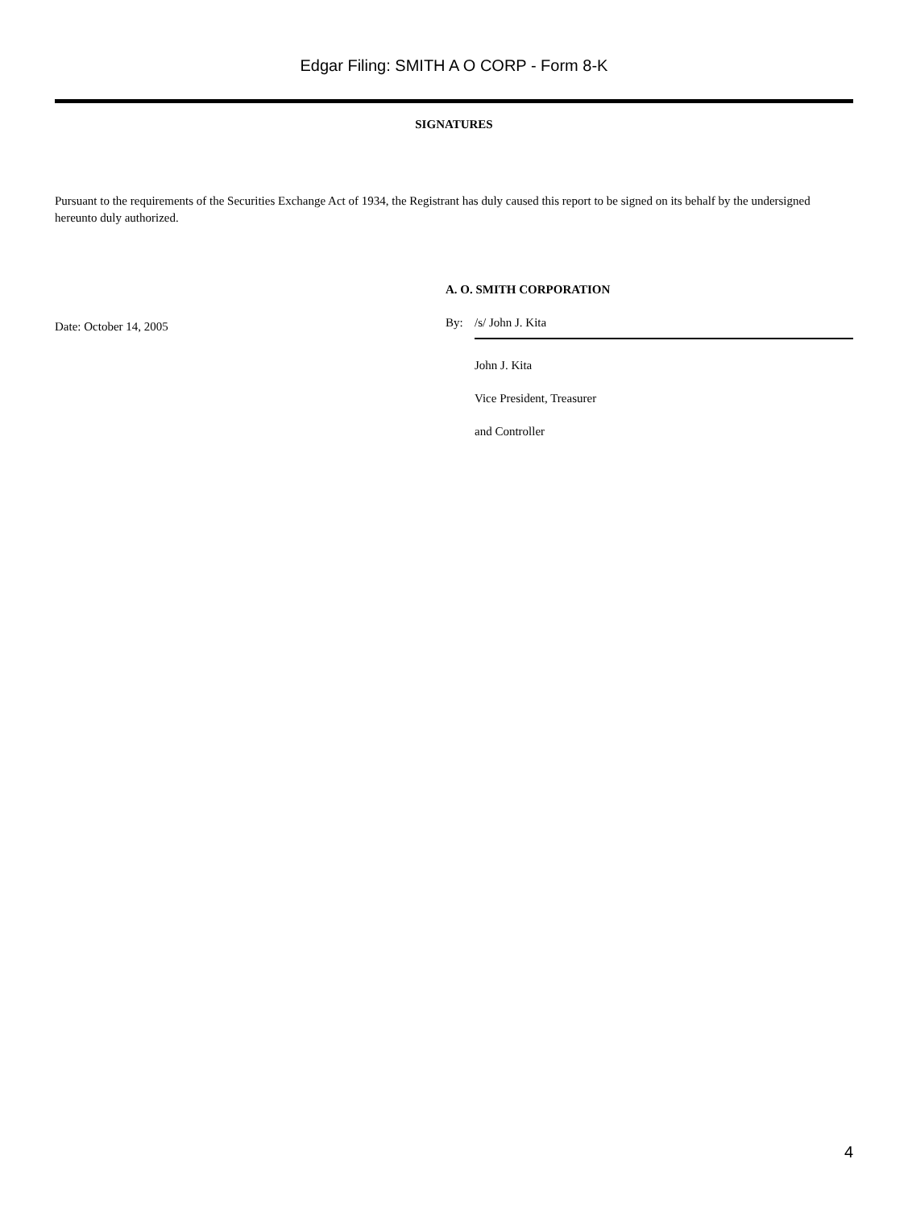Edgar Filing: SMITH A O CORP - Form 8-K
SIGNATURES
Pursuant to the requirements of the Securities Exchange Act of 1934, the Registrant has duly caused this report to be signed on its behalf by the undersigned hereunto duly authorized.
Date: October 14, 2005
A. O. SMITH CORPORATION
By: /s/ John J. Kita
John J. Kita
Vice President, Treasurer
and Controller
4